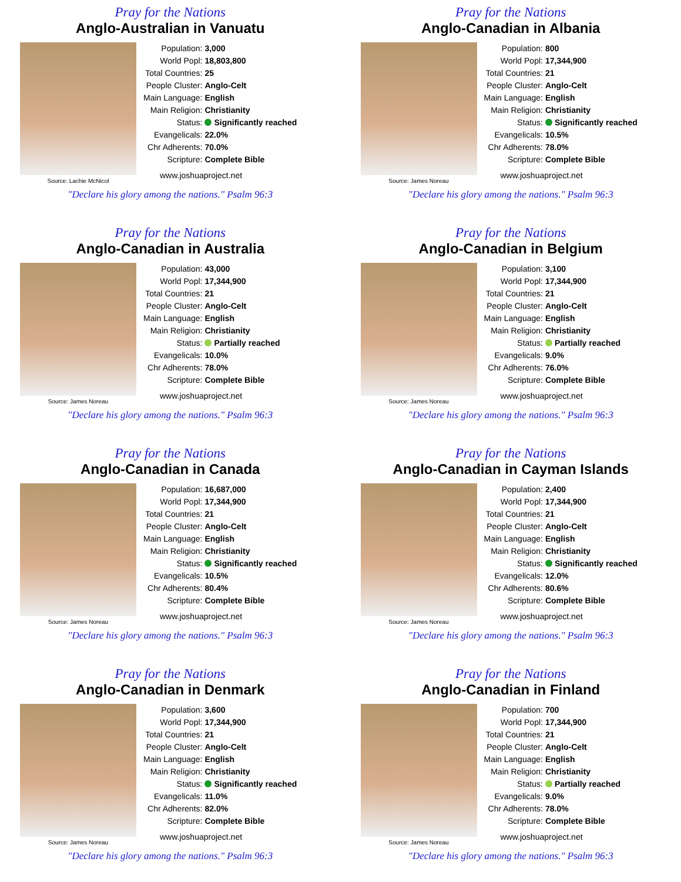Pray for the Nations
Anglo-Australian in Vanuatu
Source: Lachie McNicol
| Population: | 3,000 |
| World Popl: | 18,803,800 |
| Total Countries: | 25 |
| People Cluster: | Anglo-Celt |
| Main Language: | English |
| Main Religion: | Christianity |
| Status: | Significantly reached |
| Evangelicals: | 22.0% |
| Chr Adherents: | 70.0% |
| Scripture: | Complete Bible |
www.joshuaproject.net
"Declare his glory among the nations." Psalm 96:3
Pray for the Nations
Anglo-Canadian in Albania
Source: James Noreau
| Population: | 800 |
| World Popl: | 17,344,900 |
| Total Countries: | 21 |
| People Cluster: | Anglo-Celt |
| Main Language: | English |
| Main Religion: | Christianity |
| Status: | Significantly reached |
| Evangelicals: | 10.5% |
| Chr Adherents: | 78.0% |
| Scripture: | Complete Bible |
www.joshuaproject.net
"Declare his glory among the nations." Psalm 96:3
Pray for the Nations
Anglo-Canadian in Australia
Source: James Noreau
| Population: | 43,000 |
| World Popl: | 17,344,900 |
| Total Countries: | 21 |
| People Cluster: | Anglo-Celt |
| Main Language: | English |
| Main Religion: | Christianity |
| Status: | Partially reached |
| Evangelicals: | 10.0% |
| Chr Adherents: | 78.0% |
| Scripture: | Complete Bible |
www.joshuaproject.net
"Declare his glory among the nations." Psalm 96:3
Pray for the Nations
Anglo-Canadian in Belgium
Source: James Noreau
| Population: | 3,100 |
| World Popl: | 17,344,900 |
| Total Countries: | 21 |
| People Cluster: | Anglo-Celt |
| Main Language: | English |
| Main Religion: | Christianity |
| Status: | Partially reached |
| Evangelicals: | 9.0% |
| Chr Adherents: | 76.0% |
| Scripture: | Complete Bible |
www.joshuaproject.net
"Declare his glory among the nations." Psalm 96:3
Pray for the Nations
Anglo-Canadian in Canada
Source: James Noreau
| Population: | 16,687,000 |
| World Popl: | 17,344,900 |
| Total Countries: | 21 |
| People Cluster: | Anglo-Celt |
| Main Language: | English |
| Main Religion: | Christianity |
| Status: | Significantly reached |
| Evangelicals: | 10.5% |
| Chr Adherents: | 80.4% |
| Scripture: | Complete Bible |
www.joshuaproject.net
"Declare his glory among the nations." Psalm 96:3
Pray for the Nations
Anglo-Canadian in Cayman Islands
Source: James Noreau
| Population: | 2,400 |
| World Popl: | 17,344,900 |
| Total Countries: | 21 |
| People Cluster: | Anglo-Celt |
| Main Language: | English |
| Main Religion: | Christianity |
| Status: | Significantly reached |
| Evangelicals: | 12.0% |
| Chr Adherents: | 80.6% |
| Scripture: | Complete Bible |
www.joshuaproject.net
"Declare his glory among the nations." Psalm 96:3
Pray for the Nations
Anglo-Canadian in Denmark
Source: James Noreau
| Population: | 3,600 |
| World Popl: | 17,344,900 |
| Total Countries: | 21 |
| People Cluster: | Anglo-Celt |
| Main Language: | English |
| Main Religion: | Christianity |
| Status: | Significantly reached |
| Evangelicals: | 11.0% |
| Chr Adherents: | 82.0% |
| Scripture: | Complete Bible |
www.joshuaproject.net
"Declare his glory among the nations." Psalm 96:3
Pray for the Nations
Anglo-Canadian in Finland
Source: James Noreau
| Population: | 700 |
| World Popl: | 17,344,900 |
| Total Countries: | 21 |
| People Cluster: | Anglo-Celt |
| Main Language: | English |
| Main Religion: | Christianity |
| Status: | Partially reached |
| Evangelicals: | 9.0% |
| Chr Adherents: | 78.0% |
| Scripture: | Complete Bible |
www.joshuaproject.net
"Declare his glory among the nations." Psalm 96:3